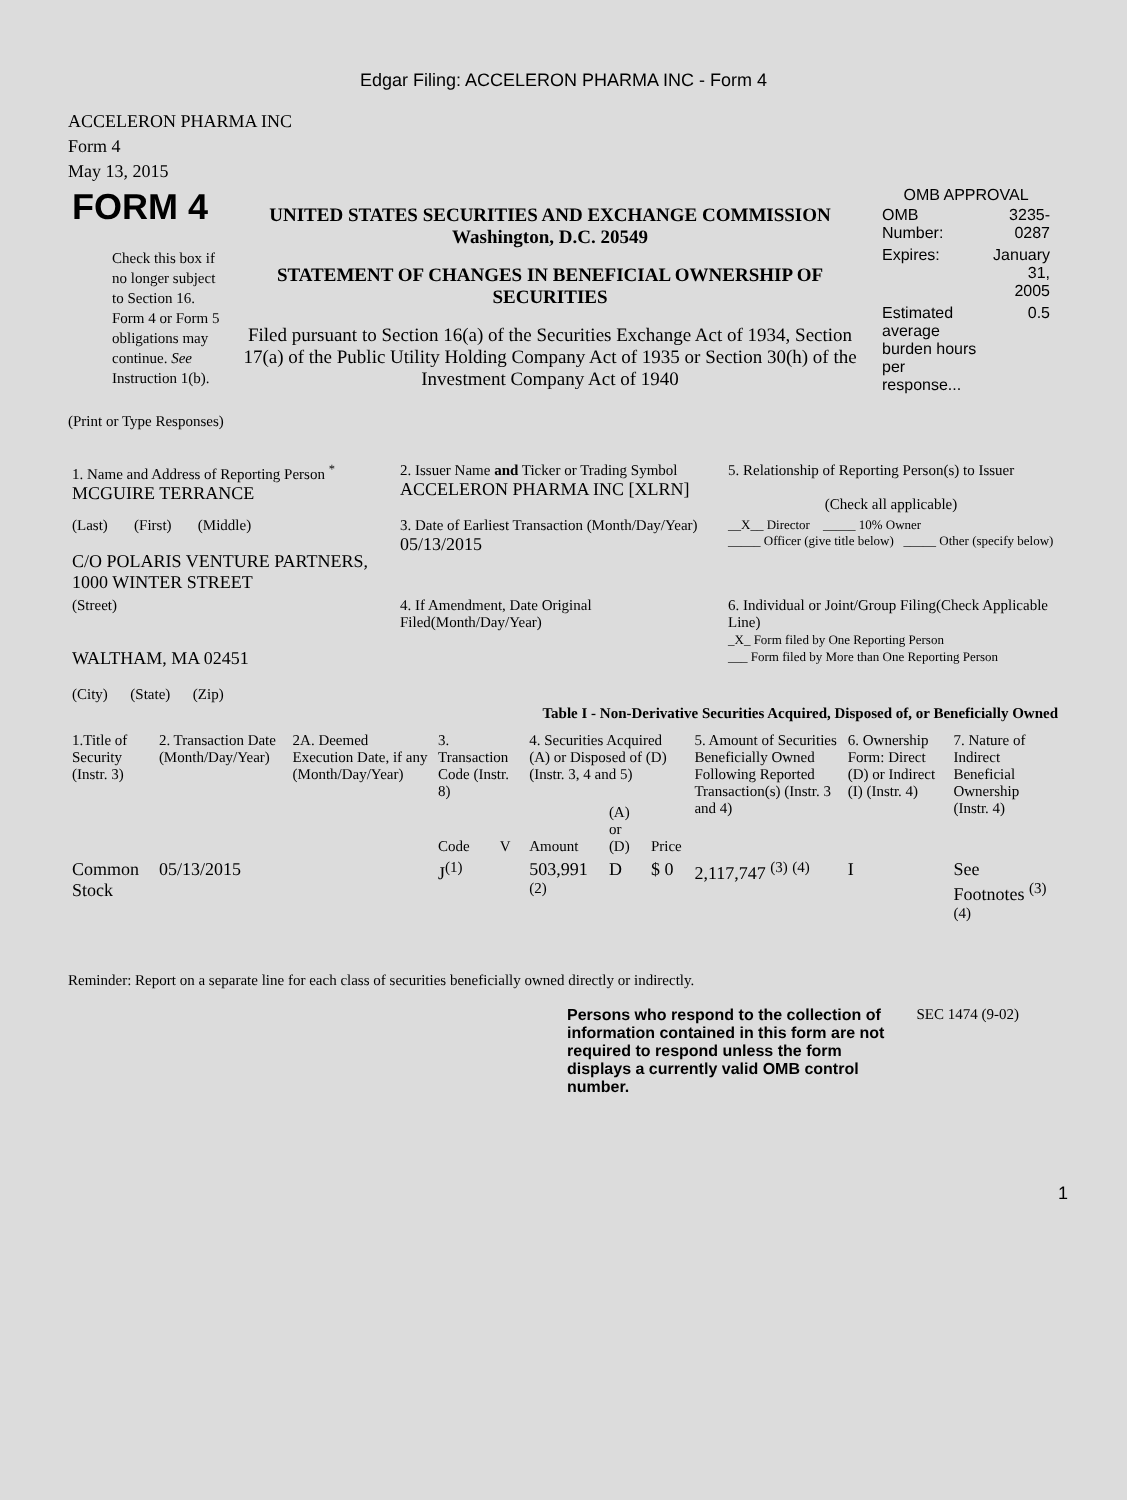Edgar Filing: ACCELERON PHARMA INC - Form 4
ACCELERON PHARMA INC
Form 4
May 13, 2015
| FORM 4 Check this box if no longer subject to Section 16. Form 4 or Form 5 obligations may continue. See Instruction 1(b). | UNITED STATES SECURITIES AND EXCHANGE COMMISSION Washington, D.C. 20549 STATEMENT OF CHANGES IN BENEFICIAL OWNERSHIP OF SECURITIES Filed pursuant to Section 16(a) of the Securities Exchange Act of 1934, Section 17(a) of the Public Utility Holding Company Act of 1935 or Section 30(h) of the Investment Company Act of 1940 | OMB APPROVAL / OMB Number: / 3235-0287 / / Expires: / January 31, 2005 / / Estimated average burden hours per response... / 0.5 / |
(Print or Type Responses)
| 1. Name and Address of Reporting Person <sup>*</sup> MCGUIRE TERRANCE | 2. Issuer Name and Ticker or Trading Symbol ACCELERON PHARMA INC [XLRN] | 5. Relationship of Reporting Person(s) to Issuer (Check all applicable) |
| (Last) (First) (Middle) C/O POLARIS VENTURE PARTNERS, 1000 WINTER STREET | 3. Date of Earliest Transaction (Month/Day/Year) 05/13/2015 | __X__ Director _____ 10% Owner _____ Officer (give title below) _____ Other (specify below) |
| (Street) WALTHAM, MA 02451 (City) (State) (Zip) | 4. If Amendment, Date Original Filed(Month/Day/Year) | 6. Individual or Joint/Group Filing(Check Applicable Line) _X_ Form filed by One Reporting Person ___ Form filed by More than One Reporting Person |
Table I - Non-Derivative Securities Acquired, Disposed of, or Beneficially Owned
| 1.Title of Security (Instr. 3) | 2. Transaction Date (Month/Day/Year) | 2A. Deemed Execution Date, if any (Month/Day/Year) | 3. Transaction Code (Instr. 8) | | 4. Securities Acquired (A) or Disposed of (D) (Instr. 3, 4 and 5) | | | 5. Amount of Securities Beneficially Owned Following Reported Transaction(s) (Instr. 3 and 4) | 6. Ownership Form: Direct (D) or Indirect (I) (Instr. 4) | 7. Nature of Indirect Beneficial Ownership (Instr. 4) |
| --- | --- | --- | --- | --- | --- | --- | --- | --- | --- | --- |
| | | | Code | V | Amount | (A) or (D) | Price | | | |
| Common Stock | 05/13/2015 | | J<sup>(1)</sup> | | 503,991 <sup>(2)</sup> | D | $ 0 | 2,117,747 <sup>(3)</sup> <sup>(4)</sup> | I | See Footnotes <sup>(3)</sup> <sup>(4)</sup> |
Reminder: Report on a separate line for each class of securities beneficially owned directly or indirectly.
| Persons who respond to the collection of information contained in this form are not required to respond unless the form displays a currently valid OMB control number. | SEC 1474 (9-02) |
1